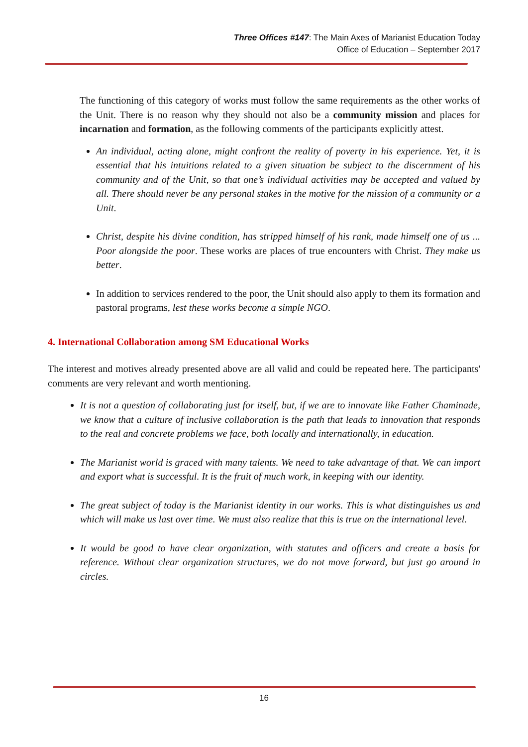Three Offices #147: The Main Axes of Marianist Education Today
Office of Education – September 2017
The functioning of this category of works must follow the same requirements as the other works of the Unit. There is no reason why they should not also be a community mission and places for incarnation and formation, as the following comments of the participants explicitly attest.
An individual, acting alone, might confront the reality of poverty in his experience. Yet, it is essential that his intuitions related to a given situation be subject to the discernment of his community and of the Unit, so that one’s individual activities may be accepted and valued by all. There should never be any personal stakes in the motive for the mission of a community or a Unit.
Christ, despite his divine condition, has stripped himself of his rank, made himself one of us ... Poor alongside the poor. These works are places of true encounters with Christ. They make us better.
In addition to services rendered to the poor, the Unit should also apply to them its formation and pastoral programs, lest these works become a simple NGO.
4. International Collaboration among SM Educational Works
The interest and motives already presented above are all valid and could be repeated here. The participants' comments are very relevant and worth mentioning.
It is not a question of collaborating just for itself, but, if we are to innovate like Father Chaminade, we know that a culture of inclusive collaboration is the path that leads to innovation that responds to the real and concrete problems we face, both locally and internationally, in education.
The Marianist world is graced with many talents. We need to take advantage of that. We can import and export what is successful. It is the fruit of much work, in keeping with our identity.
The great subject of today is the Marianist identity in our works. This is what distinguishes us and which will make us last over time. We must also realize that this is true on the international level.
It would be good to have clear organization, with statutes and officers and create a basis for reference. Without clear organization structures, we do not move forward, but just go around in circles.
16